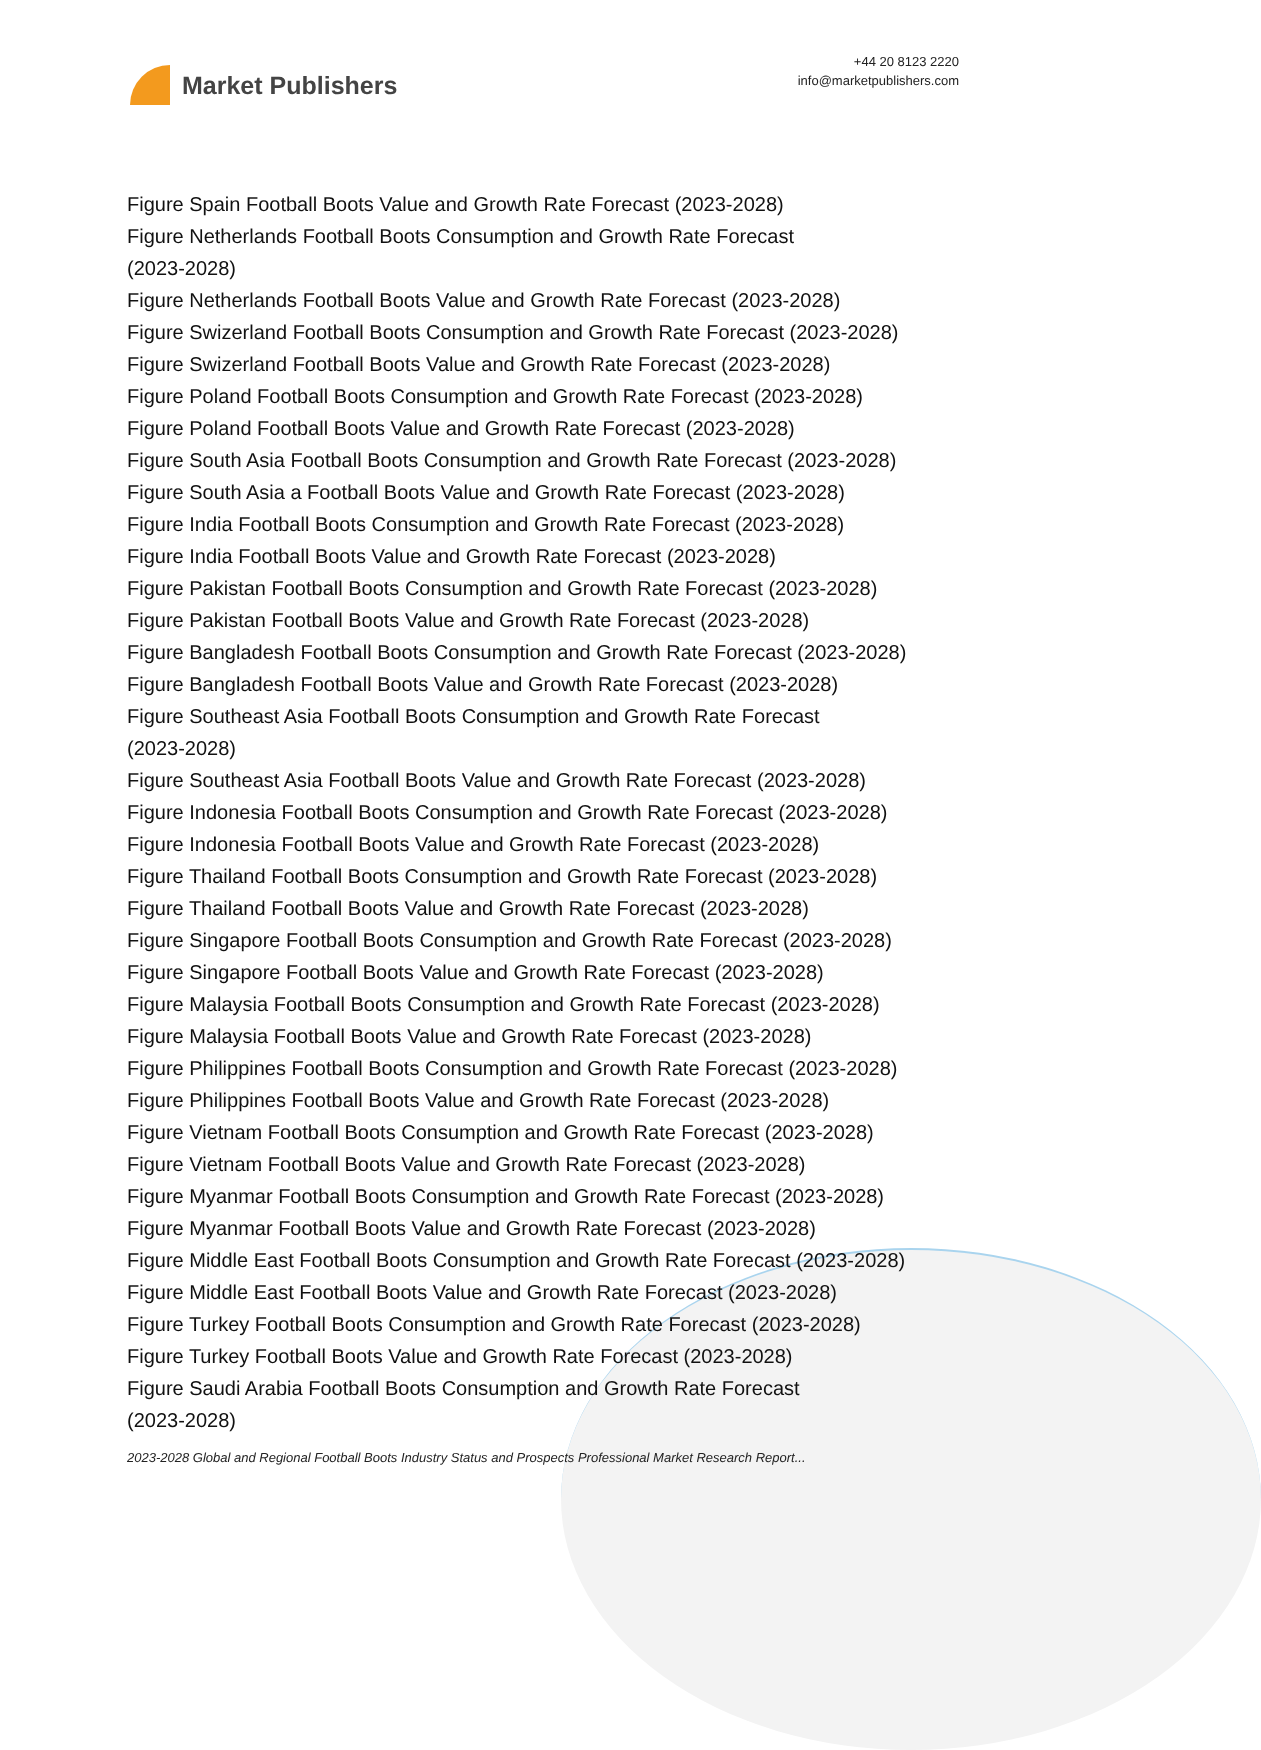Market Publishers
+44 20 8123 2220
info@marketpublishers.com
Figure Spain Football Boots Value and Growth Rate Forecast (2023-2028)
Figure Netherlands Football Boots Consumption and Growth Rate Forecast
(2023-2028)
Figure Netherlands Football Boots Value and Growth Rate Forecast (2023-2028)
Figure Swizerland Football Boots Consumption and Growth Rate Forecast (2023-2028)
Figure Swizerland Football Boots Value and Growth Rate Forecast (2023-2028)
Figure Poland Football Boots Consumption and Growth Rate Forecast (2023-2028)
Figure Poland Football Boots Value and Growth Rate Forecast (2023-2028)
Figure South Asia Football Boots Consumption and Growth Rate Forecast (2023-2028)
Figure South Asia a Football Boots Value and Growth Rate Forecast (2023-2028)
Figure India Football Boots Consumption and Growth Rate Forecast (2023-2028)
Figure India Football Boots Value and Growth Rate Forecast (2023-2028)
Figure Pakistan Football Boots Consumption and Growth Rate Forecast (2023-2028)
Figure Pakistan Football Boots Value and Growth Rate Forecast (2023-2028)
Figure Bangladesh Football Boots Consumption and Growth Rate Forecast (2023-2028)
Figure Bangladesh Football Boots Value and Growth Rate Forecast (2023-2028)
Figure Southeast Asia Football Boots Consumption and Growth Rate Forecast
(2023-2028)
Figure Southeast Asia Football Boots Value and Growth Rate Forecast (2023-2028)
Figure Indonesia Football Boots Consumption and Growth Rate Forecast (2023-2028)
Figure Indonesia Football Boots Value and Growth Rate Forecast (2023-2028)
Figure Thailand Football Boots Consumption and Growth Rate Forecast (2023-2028)
Figure Thailand Football Boots Value and Growth Rate Forecast (2023-2028)
Figure Singapore Football Boots Consumption and Growth Rate Forecast (2023-2028)
Figure Singapore Football Boots Value and Growth Rate Forecast (2023-2028)
Figure Malaysia Football Boots Consumption and Growth Rate Forecast (2023-2028)
Figure Malaysia Football Boots Value and Growth Rate Forecast (2023-2028)
Figure Philippines Football Boots Consumption and Growth Rate Forecast (2023-2028)
Figure Philippines Football Boots Value and Growth Rate Forecast (2023-2028)
Figure Vietnam Football Boots Consumption and Growth Rate Forecast (2023-2028)
Figure Vietnam Football Boots Value and Growth Rate Forecast (2023-2028)
Figure Myanmar Football Boots Consumption and Growth Rate Forecast (2023-2028)
Figure Myanmar Football Boots Value and Growth Rate Forecast (2023-2028)
Figure Middle East Football Boots Consumption and Growth Rate Forecast (2023-2028)
Figure Middle East Football Boots Value and Growth Rate Forecast (2023-2028)
Figure Turkey Football Boots Consumption and Growth Rate Forecast (2023-2028)
Figure Turkey Football Boots Value and Growth Rate Forecast (2023-2028)
Figure Saudi Arabia Football Boots Consumption and Growth Rate Forecast
(2023-2028)
2023-2028 Global and Regional Football Boots Industry Status and Prospects Professional Market Research Report...